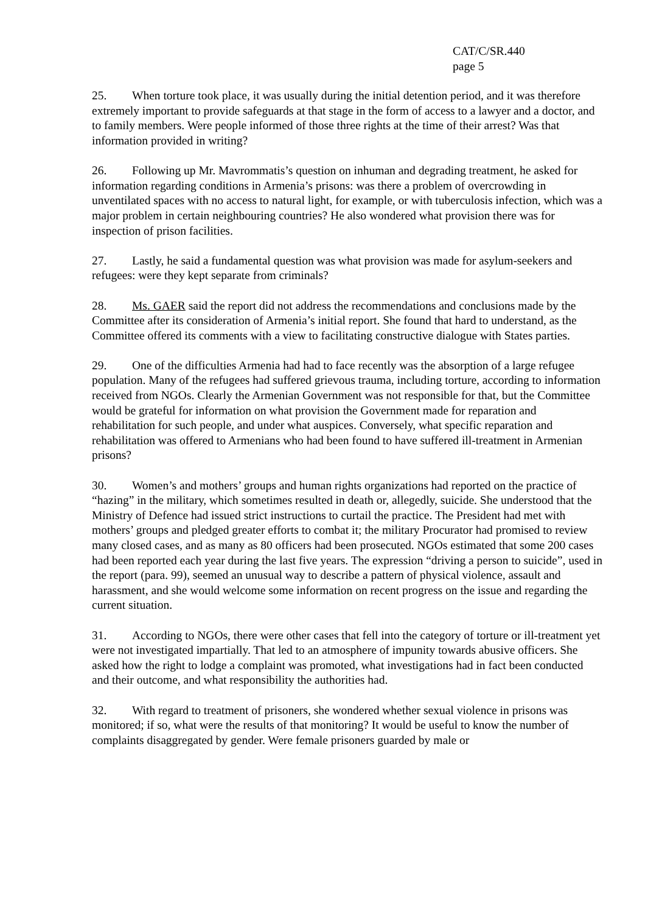CAT/C/SR.440
page 5
25. When torture took place, it was usually during the initial detention period, and it was therefore extremely important to provide safeguards at that stage in the form of access to a lawyer and a doctor, and to family members. Were people informed of those three rights at the time of their arrest? Was that information provided in writing?
26. Following up Mr. Mavrommatis’s question on inhuman and degrading treatment, he asked for information regarding conditions in Armenia’s prisons: was there a problem of overcrowding in unventilated spaces with no access to natural light, for example, or with tuberculosis infection, which was a major problem in certain neighbouring countries? He also wondered what provision there was for inspection of prison facilities.
27. Lastly, he said a fundamental question was what provision was made for asylum-seekers and refugees: were they kept separate from criminals?
28. Ms. GAER said the report did not address the recommendations and conclusions made by the Committee after its consideration of Armenia’s initial report. She found that hard to understand, as the Committee offered its comments with a view to facilitating constructive dialogue with States parties.
29. One of the difficulties Armenia had had to face recently was the absorption of a large refugee population. Many of the refugees had suffered grievous trauma, including torture, according to information received from NGOs. Clearly the Armenian Government was not responsible for that, but the Committee would be grateful for information on what provision the Government made for reparation and rehabilitation for such people, and under what auspices. Conversely, what specific reparation and rehabilitation was offered to Armenians who had been found to have suffered ill-treatment in Armenian prisons?
30. Women’s and mothers’ groups and human rights organizations had reported on the practice of “hazing” in the military, which sometimes resulted in death or, allegedly, suicide. She understood that the Ministry of Defence had issued strict instructions to curtail the practice. The President had met with mothers’ groups and pledged greater efforts to combat it; the military Procurator had promised to review many closed cases, and as many as 80 officers had been prosecuted. NGOs estimated that some 200 cases had been reported each year during the last five years. The expression “driving a person to suicide”, used in the report (para. 99), seemed an unusual way to describe a pattern of physical violence, assault and harassment, and she would welcome some information on recent progress on the issue and regarding the current situation.
31. According to NGOs, there were other cases that fell into the category of torture or ill-treatment yet were not investigated impartially. That led to an atmosphere of impunity towards abusive officers. She asked how the right to lodge a complaint was promoted, what investigations had in fact been conducted and their outcome, and what responsibility the authorities had.
32. With regard to treatment of prisoners, she wondered whether sexual violence in prisons was monitored; if so, what were the results of that monitoring? It would be useful to know the number of complaints disaggregated by gender. Were female prisoners guarded by male or